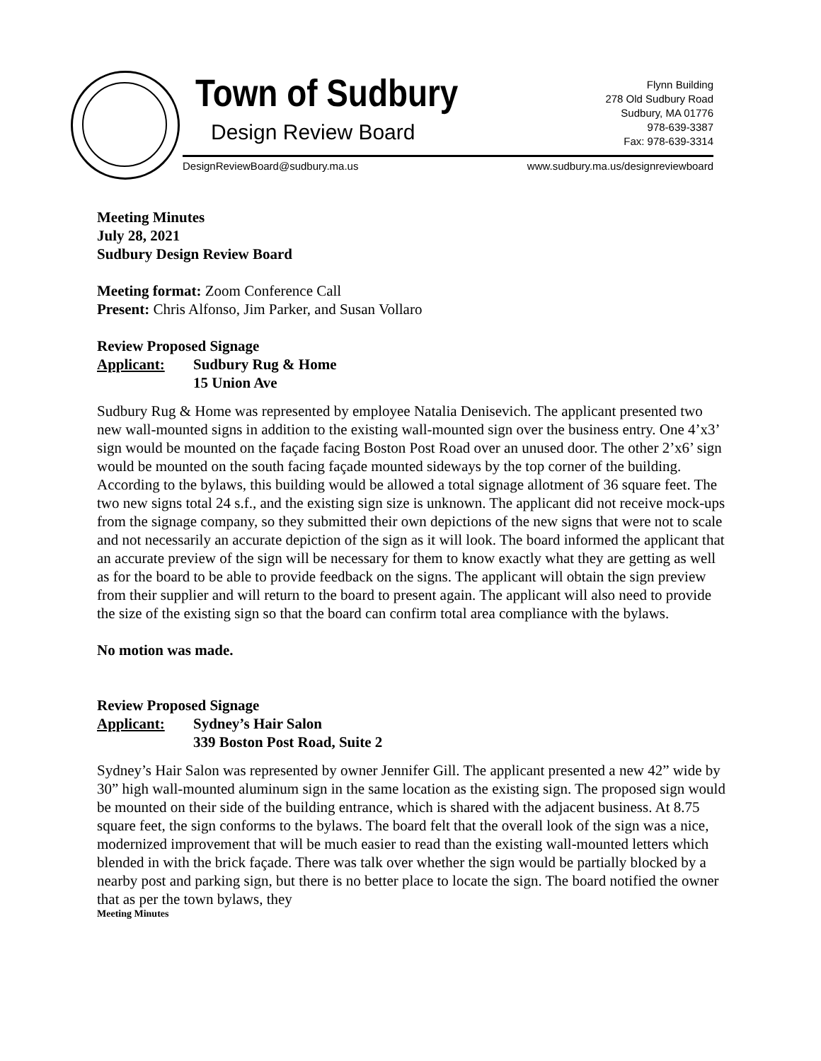Town of Sudbury
Design Review Board
Flynn Building
278 Old Sudbury Road
Sudbury, MA 01776
978-639-3387
Fax: 978-639-3314
DesignReviewBoard@sudbury.ma.us
www.sudbury.ma.us/designreviewboard
Meeting Minutes
July 28, 2021
Sudbury Design Review Board
Meeting format: Zoom Conference Call
Present: Chris Alfonso, Jim Parker, and Susan Vollaro
Review Proposed Signage
Applicant: Sudbury Rug & Home
15 Union Ave
Sudbury Rug & Home was represented by employee Natalia Denisevich. The applicant presented two new wall-mounted signs in addition to the existing wall-mounted sign over the business entry. One 4’x3’ sign would be mounted on the façade facing Boston Post Road over an unused door. The other 2’x6’ sign would be mounted on the south facing façade mounted sideways by the top corner of the building. According to the bylaws, this building would be allowed a total signage allotment of 36 square feet. The two new signs total 24 s.f., and the existing sign size is unknown. The applicant did not receive mock-ups from the signage company, so they submitted their own depictions of the new signs that were not to scale and not necessarily an accurate depiction of the sign as it will look. The board informed the applicant that an accurate preview of the sign will be necessary for them to know exactly what they are getting as well as for the board to be able to provide feedback on the signs. The applicant will obtain the sign preview from their supplier and will return to the board to present again. The applicant will also need to provide the size of the existing sign so that the board can confirm total area compliance with the bylaws.
No motion was made.
Review Proposed Signage
Applicant: Sydney’s Hair Salon
339 Boston Post Road, Suite 2
Sydney’s Hair Salon was represented by owner Jennifer Gill. The applicant presented a new 42” wide by 30” high wall-mounted aluminum sign in the same location as the existing sign. The proposed sign would be mounted on their side of the building entrance, which is shared with the adjacent business. At 8.75 square feet, the sign conforms to the bylaws. The board felt that the overall look of the sign was a nice, modernized improvement that will be much easier to read than the existing wall-mounted letters which blended in with the brick façade. There was talk over whether the sign would be partially blocked by a nearby post and parking sign, but there is no better place to locate the sign. The board notified the owner that as per the town bylaws, they
Meeting Minutes